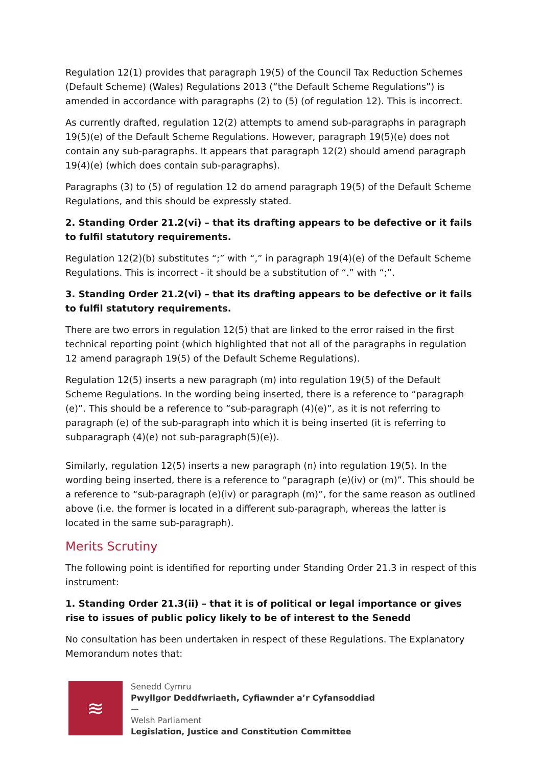Regulation 12(1) provides that paragraph 19(5) of the Council Tax Reduction Schemes (Default Scheme) (Wales) Regulations 2013 (“the Default Scheme Regulations”) is amended in accordance with paragraphs (2) to (5) (of regulation 12). This is incorrect.
As currently drafted, regulation 12(2) attempts to amend sub-paragraphs in paragraph 19(5)(e) of the Default Scheme Regulations. However, paragraph 19(5)(e) does not contain any sub-paragraphs. It appears that paragraph 12(2) should amend paragraph 19(4)(e) (which does contain sub-paragraphs).
Paragraphs (3) to (5) of regulation 12 do amend paragraph 19(5) of the Default Scheme Regulations, and this should be expressly stated.
2. Standing Order 21.2(vi) – that its drafting appears to be defective or it fails to fulfil statutory requirements.
Regulation 12(2)(b) substitutes “;” with “,” in paragraph 19(4)(e) of the Default Scheme Regulations. This is incorrect - it should be a substitution of “.” with “;”.
3. Standing Order 21.2(vi) – that its drafting appears to be defective or it fails to fulfil statutory requirements.
There are two errors in regulation 12(5) that are linked to the error raised in the first technical reporting point (which highlighted that not all of the paragraphs in regulation 12 amend paragraph 19(5) of the Default Scheme Regulations).
Regulation 12(5) inserts a new paragraph (m) into regulation 19(5) of the Default Scheme Regulations. In the wording being inserted, there is a reference to “paragraph (e)”. This should be a reference to “sub-paragraph (4)(e)”, as it is not referring to paragraph (e) of the sub-paragraph into which it is being inserted (it is referring to subparagraph (4)(e) not sub-paragraph(5)(e)).
Similarly, regulation 12(5) inserts a new paragraph (n) into regulation 19(5). In the wording being inserted, there is a reference to “paragraph (e)(iv) or (m)”. This should be a reference to “sub-paragraph (e)(iv) or paragraph (m)”, for the same reason as outlined above (i.e. the former is located in a different sub-paragraph, whereas the latter is located in the same sub-paragraph).
Merits Scrutiny
The following point is identified for reporting under Standing Order 21.3 in respect of this instrument:
1. Standing Order 21.3(ii) – that it is of political or legal importance or gives rise to issues of public policy likely to be of interest to the Senedd
No consultation has been undertaken in respect of these Regulations. The Explanatory Memorandum notes that:
≋
Senedd Cymru
Pwyllgor Deddfwriaeth, Cyfiawnder a’r Cyfansoddiad
—
Welsh Parliament
Legislation, Justice and Constitution Committee